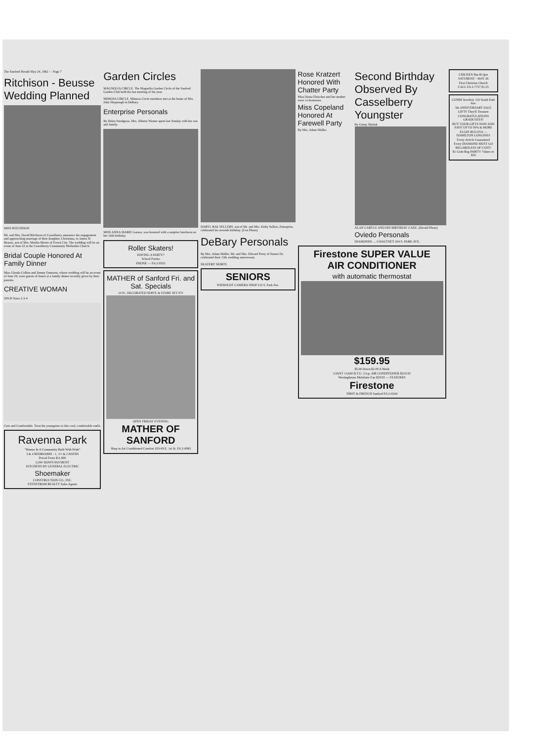The Sanford Herald May 24, 1962 — Page 7
Ritchison - Beusse Wedding Planned
MISS RITCHISON
Mr. and Mrs. David Ritchison of Casselberry announce the engagement and approaching marriage of their daughter, Christiana, to James H. Beusse, son of Mrs. Martha Moore of Forest City. The wedding will be an event of June 22 at the Casselberry Community Methodist Church.
Bridal Couple Honored At Family Dinner
Miss Glenda Collins and Jimmy Emerson, whose wedding will be an event of June 29, were guests of honor at a family dinner recently given by their parents.
CREATIVE WOMAN
209-H Sizes 2-3-4
Cute and Comfortable. Treat the youngsters to this cool, comfortable outfit.
Ravenna Park
"Homes In A Community Built With Pride"
3 & 4 BEDROOMS - 1, 1½ & 2 BATHS
Priced From $11,900
LOW DOWN PAYMENT
KITCHENS BY GENERAL ELECTRIC
Shoemaker
CONSTRUCTION CO., INC.
STENSTROM REALTY Sales Agents
Garden Circles
MAGNOLIA CIRCLE. The Magnolia Garden Circle of the Sanford Garden Club held the last meeting of the year.
MIMOSA CIRCLE. Mimosa Circle members met at the home of Mrs. John Shoptaugh in DeBary.
Enterprise Personals
By Helen Snodgrass. Mrs. Alberta Warner spent last Sunday with her son and family.
MISS ANNA MARIE Gazzes, was honored with a surprise luncheon on her 16th birthday.
Roller Skaters!
HAVING A PARTY?
School Parties
PHONE — FA 2-9353
MATHER of Sanford Fri. and Sat. Specials
10 Pc. DECORATED SERVE & STORE SET 97¢
OPEN FRIDAY EVENING
MATHER OF SANFORD
Shop in Air Conditioned Comfort 203-09 E. 1st St. FA 2-0983
DARYL RAE SELLERS, son of Mr. and Mrs. Kirby Sellers, Enterprise, celebrated his seventh birthday. (Cox Photo)
DeBary Personals
By Mrs. Adam Muller. Mr. and Mrs. Edward Perry of Sunset Dr. celebrated their 13th wedding anniversary.
SKATERS' SKIRTS
SENIORS
WIEBOLDT CAMERA SHOP 210 S. Park Ave.
Rose Kratzert Honored With Chatter Party
Miss Diana Fleischer and her mother were co-hostesses.
Miss Copeland Honored At Farewell Party
By Mrs. Adam Muller
Second Birthday Observed By Casselberry Youngster
By Ginny Skislak
ALAN CARYLE AND HIS BIRTHDAY CAKE. (Herald Photo)
Oviedo Personals
DIAMONDS .... GWALTNEY 204 S. PARK AVE.
Firestone SUPER VALUE
AIR CONDITIONER
with automatic thermostat
$159.95
$5.00 Down $2.00 A Week
GIANT 15,600 B.T.U. 2 h.p. AIR CONDITIONER $219.95
Westinghouse Mobilaire Fan $29.95 — FEATURES
Firestone
FIRST & FRENCH Sanford FA 2-0244
CHICKEN Bar-B-Que
SATURDAY - MAY 26
First Christian Church
CALL FA 2-7727 $1.25
GUMM Jewelery 110 South Park Ave.
5th ANNIVERSARY SALE
GIFTS They'll Treasure
CONGRATULATIONS GRADUATES!
BUY YOUR GIFTS NOW AND SAVE UP TO 50% & MORE
ELGIN BULOVA — HAMILTON LONGINES
Every Article Guaranteed
Every DIAMOND MUST GO REGARDLESS OF COST!
$1 Grab-Bag PARTY! Values to $50